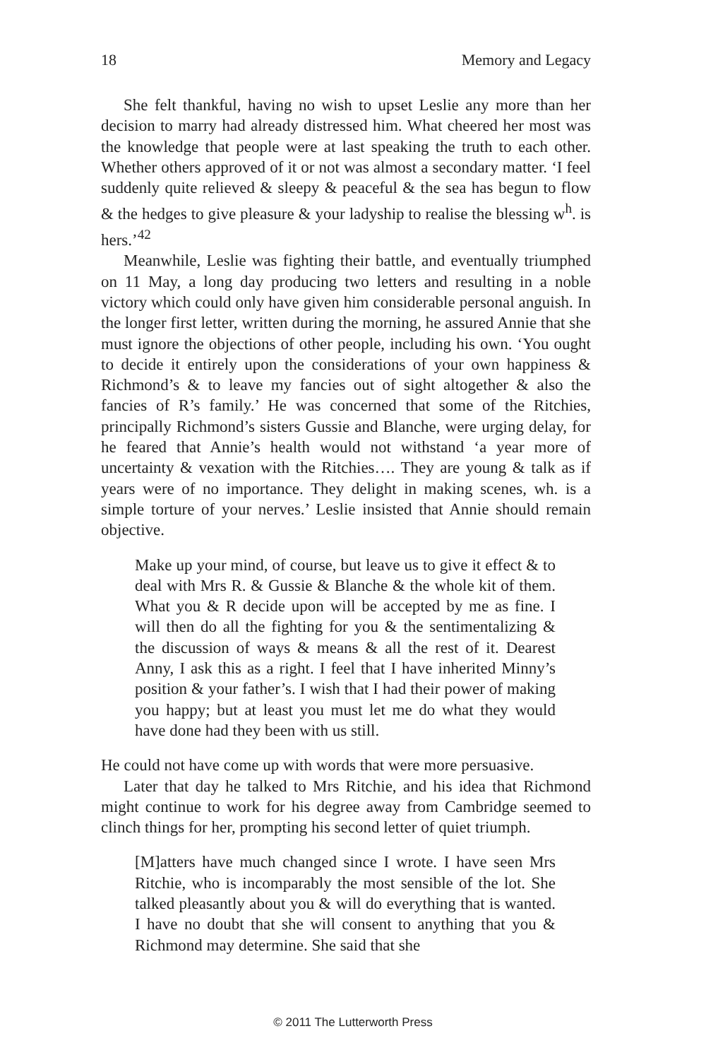18 Memory and Legacy
She felt thankful, having no wish to upset Leslie any more than her decision to marry had already distressed him. What cheered her most was the knowledge that people were at last speaking the truth to each other. Whether others approved of it or not was almost a secondary matter. ‘I feel suddenly quite relieved & sleepy & peaceful & the sea has begun to flow & the hedges to give pleasure & your ladyship to realise the blessing w<sup>h</sup>. is hers.’<sup>42</sup>
Meanwhile, Leslie was fighting their battle, and eventually triumphed on 11 May, a long day producing two letters and resulting in a noble victory which could only have given him considerable personal anguish. In the longer first letter, written during the morning, he assured Annie that she must ignore the objections of other people, including his own. ‘You ought to decide it entirely upon the considerations of your own happiness & Richmond’s & to leave my fancies out of sight altogether & also the fancies of R’s family.’ He was concerned that some of the Ritchies, principally Richmond’s sisters Gussie and Blanche, were urging delay, for he feared that Annie’s health would not withstand ‘a year more of uncertainty & vexation with the Ritchies…. They are young & talk as if years were of no importance. They delight in making scenes, wh. is a simple torture of your nerves.’ Leslie insisted that Annie should remain objective.
Make up your mind, of course, but leave us to give it effect & to deal with Mrs R. & Gussie & Blanche & the whole kit of them. What you & R decide upon will be accepted by me as fine. I will then do all the fighting for you & the sentimentalizing & the discussion of ways & means & all the rest of it. Dearest Anny, I ask this as a right. I feel that I have inherited Minny’s position & your father’s. I wish that I had their power of making you happy; but at least you must let me do what they would have done had they been with us still.
He could not have come up with words that were more persuasive.
Later that day he talked to Mrs Ritchie, and his idea that Richmond might continue to work for his degree away from Cambridge seemed to clinch things for her, prompting his second letter of quiet triumph.
[M]atters have much changed since I wrote. I have seen Mrs Ritchie, who is incomparably the most sensible of the lot. She talked pleasantly about you & will do everything that is wanted. I have no doubt that she will consent to anything that you & Richmond may determine. She said that she
© 2011 The Lutterworth Press